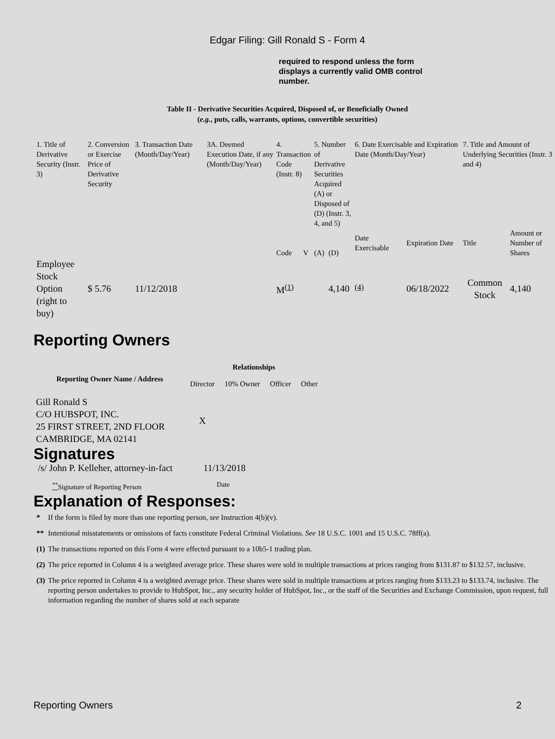Edgar Filing: Gill Ronald S - Form 4
required to respond unless the form displays a currently valid OMB control number.
Table II - Derivative Securities Acquired, Disposed of, or Beneficially Owned
(e.g., puts, calls, warrants, options, convertible securities)
| 1. Title of Derivative Security (Instr. 3) | 2. Conversion or Exercise Price of Derivative Security | 3. Transaction Date (Month/Day/Year) | 3A. Deemed Execution Date, if any (Month/Day/Year) | 4. Transaction Code (Instr. 8) | | 5. Number of Derivative Securities Acquired (A) or Disposed of (D) (Instr. 3, 4, and 5) | | 6. Date Exercisable and Expiration Date (Month/Day/Year) | | 7. Title and Amount of Underlying Securities (Instr. 3 and 4) | |
| --- | --- | --- | --- | --- | --- | --- | --- | --- | --- | --- | --- |
| | | | | Code | V | (A) | (D) | Date Exercisable | Expiration Date | Title | Amount or Number of Shares |
| Employee Stock Option (right to buy) | $ 5.76 | 11/12/2018 | | M<sup>(1)</sup> | | | 4,140 | <sup>(4)</sup> | 06/18/2022 | Common Stock | 4,140 |
Reporting Owners
| Reporting Owner Name / Address | Relationships | | | |
| --- | --- | --- | --- | --- |
| | Director | 10% Owner | Officer | Other |
| Gill Ronald S C/O HUBSPOT, INC. 25 FIRST STREET, 2ND FLOOR CAMBRIDGE, MA 02141 | X | | | |
Signatures
| /s/ John P. Kelleher, attorney-in-fact | 11/13/2018 |
| <sup>**</sup> Signature of Reporting Person | Date |
Explanation of Responses:
| * | If the form is filed by more than one reporting person, see Instruction 4(b)(v). |
| ** | Intentional misstatements or omissions of facts constitute Federal Criminal Violations. See 18 U.S.C. 1001 and 15 U.S.C. 78ff(a). |
| (1) | The transactions reported on this Form 4 were effected pursuant to a 10b5-1 trading plan. |
| (2) | The price reported in Column 4 is a weighted average price. These shares were sold in multiple transactions at prices ranging from $131.87 to $132.57, inclusive. |
| (3) | The price reported in Column 4 is a weighted average price. These shares were sold in multiple transactions at prices ranging from $133.23 to $133.74, inclusive. The reporting person undertakes to provide to HubSpot, Inc., any security holder of HubSpot, Inc., or the staff of the Securities and Exchange Commission, upon request, full information regarding the number of shares sold at each separate |
Reporting Owners 2